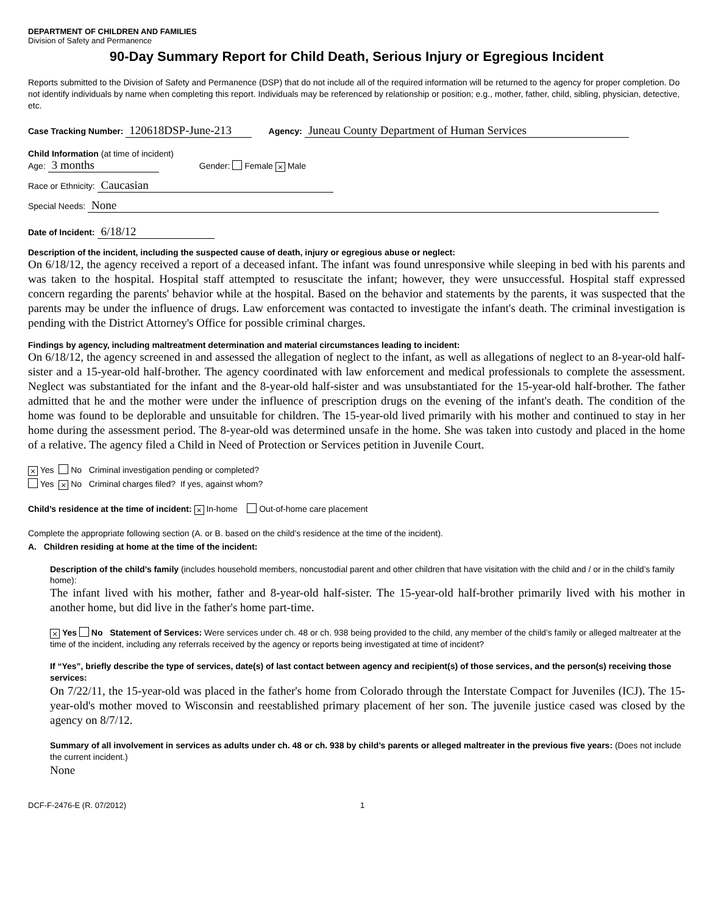DEPARTMENT OF CHILDREN AND FAMILIES
Division of Safety and Permanence
90-Day Summary Report for Child Death, Serious Injury or Egregious Incident
Reports submitted to the Division of Safety and Permanence (DSP) that do not include all of the required information will be returned to the agency for proper completion. Do not identify individuals by name when completing this report. Individuals may be referenced by relationship or position; e.g., mother, father, child, sibling, physician, detective, etc.
Case Tracking Number: 120618DSP-June-213 Agency: Juneau County Department of Human Services
Child Information (at time of incident)
Age: 3 months Gender: Female × Male
Race or Ethnicity: Caucasian
Special Needs: None
Date of Incident: 6/18/12
Description of the incident, including the suspected cause of death, injury or egregious abuse or neglect:
On 6/18/12, the agency received a report of a deceased infant. The infant was found unresponsive while sleeping in bed with his parents and was taken to the hospital. Hospital staff attempted to resuscitate the infant; however, they were unsuccessful. Hospital staff expressed concern regarding the parents' behavior while at the hospital. Based on the behavior and statements by the parents, it was suspected that the parents may be under the influence of drugs. Law enforcement was contacted to investigate the infant's death. The criminal investigation is pending with the District Attorney's Office for possible criminal charges.
Findings by agency, including maltreatment determination and material circumstances leading to incident:
On 6/18/12, the agency screened in and assessed the allegation of neglect to the infant, as well as allegations of neglect to an 8-year-old half-sister and a 15-year-old half-brother. The agency coordinated with law enforcement and medical professionals to complete the assessment. Neglect was substantiated for the infant and the 8-year-old half-sister and was unsubstantiated for the 15-year-old half-brother. The father admitted that he and the mother were under the influence of prescription drugs on the evening of the infant's death. The condition of the home was found to be deplorable and unsuitable for children. The 15-year-old lived primarily with his mother and continued to stay in her home during the assessment period. The 8-year-old was determined unsafe in the home. She was taken into custody and placed in the home of a relative. The agency filed a Child in Need of Protection or Services petition in Juvenile Court.
× Yes No Criminal investigation pending or completed?
Yes × No Criminal charges filed? If yes, against whom?
Child’s residence at the time of incident: × In-home Out-of-home care placement
Complete the appropriate following section (A. or B. based on the child’s residence at the time of the incident).
A. Children residing at home at the time of the incident:
Description of the child’s family (includes household members, noncustodial parent and other children that have visitation with the child and / or in the child’s family home):
The infant lived with his mother, father and 8-year-old half-sister. The 15-year-old half-brother primarily lived with his mother in another home, but did live in the father's home part-time.
× Yes No Statement of Services: Were services under ch. 48 or ch. 938 being provided to the child, any member of the child’s family or alleged maltreater at the time of the incident, including any referrals received by the agency or reports being investigated at time of incident?
If “Yes”, briefly describe the type of services, date(s) of last contact between agency and recipient(s) of those services, and the person(s) receiving those services:
On 7/22/11, the 15-year-old was placed in the father's home from Colorado through the Interstate Compact for Juveniles (ICJ). The 15-year-old's mother moved to Wisconsin and reestablished primary placement of her son. The juvenile justice cased was closed by the agency on 8/7/12.
Summary of all involvement in services as adults under ch. 48 or ch. 938 by child’s parents or alleged maltreater in the previous five years: (Does not include the current incident.)
None
DCF-F-2476-E (R. 07/2012) 1